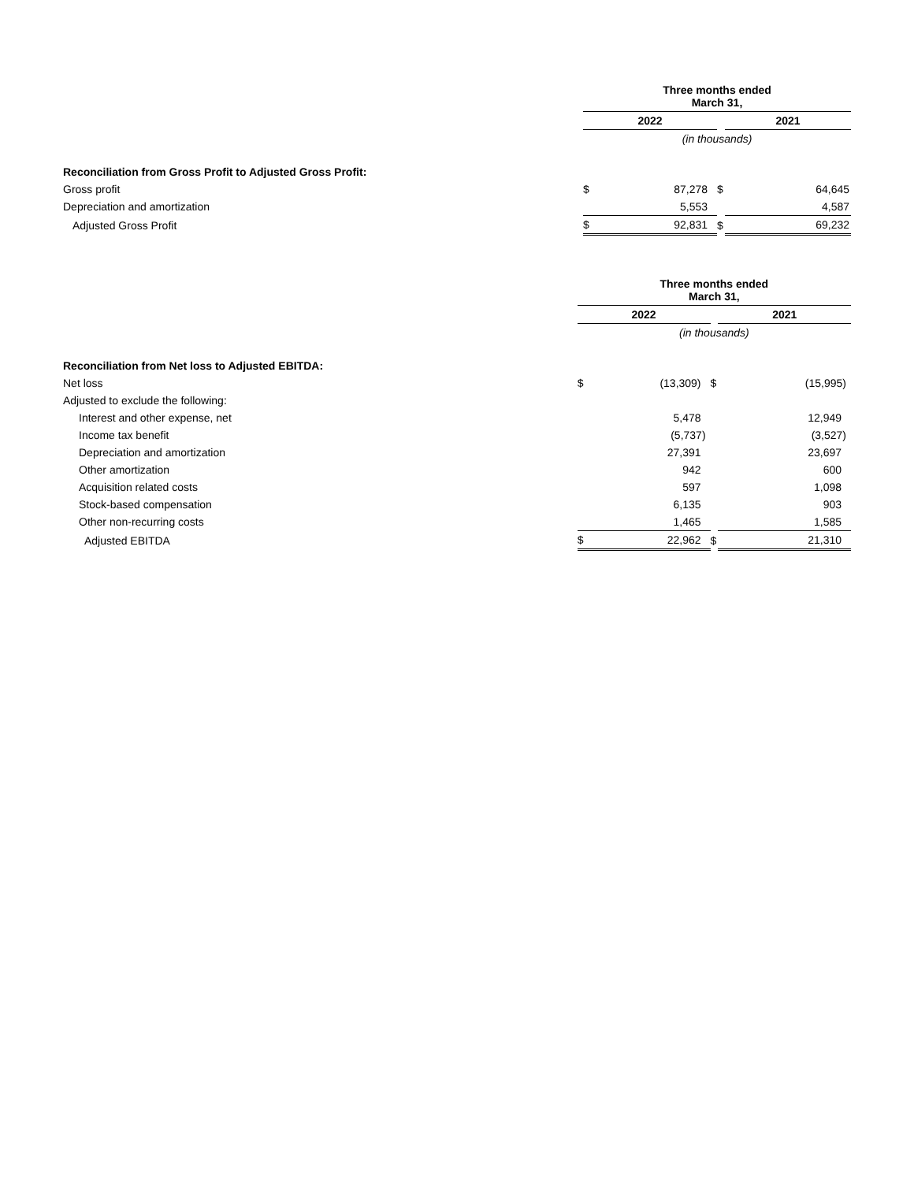| | Three months ended March 31, | | | | |
| | 2022 | | | 2021 | |
| | (in thousands) | | | | |
| Reconciliation from Gross Profit to Adjusted Gross Profit: | | | | | |
| Gross profit | $ | 87,278 | $ | | 64,645 |
| Depreciation and amortization | | 5,553 | | | 4,587 |
| Adjusted Gross Profit | $ | 92,831 | $ | | 69,232 |
| | Three months ended March 31, | | | | |
| | 2022 | | | 2021 | |
| | (in thousands) | | | | |
| Reconciliation from Net loss to Adjusted EBITDA: | | | | | |
| Net loss | $ | (13,309) | $ | | (15,995) |
| Adjusted to exclude the following: | | | | | |
| Interest and other expense, net | | 5,478 | | | 12,949 |
| Income tax benefit | | (5,737) | | | (3,527) |
| Depreciation and amortization | | 27,391 | | | 23,697 |
| Other amortization | | 942 | | | 600 |
| Acquisition related costs | | 597 | | | 1,098 |
| Stock-based compensation | | 6,135 | | | 903 |
| Other non-recurring costs | | 1,465 | | | 1,585 |
| Adjusted EBITDA | $ | 22,962 | $ | | 21,310 |